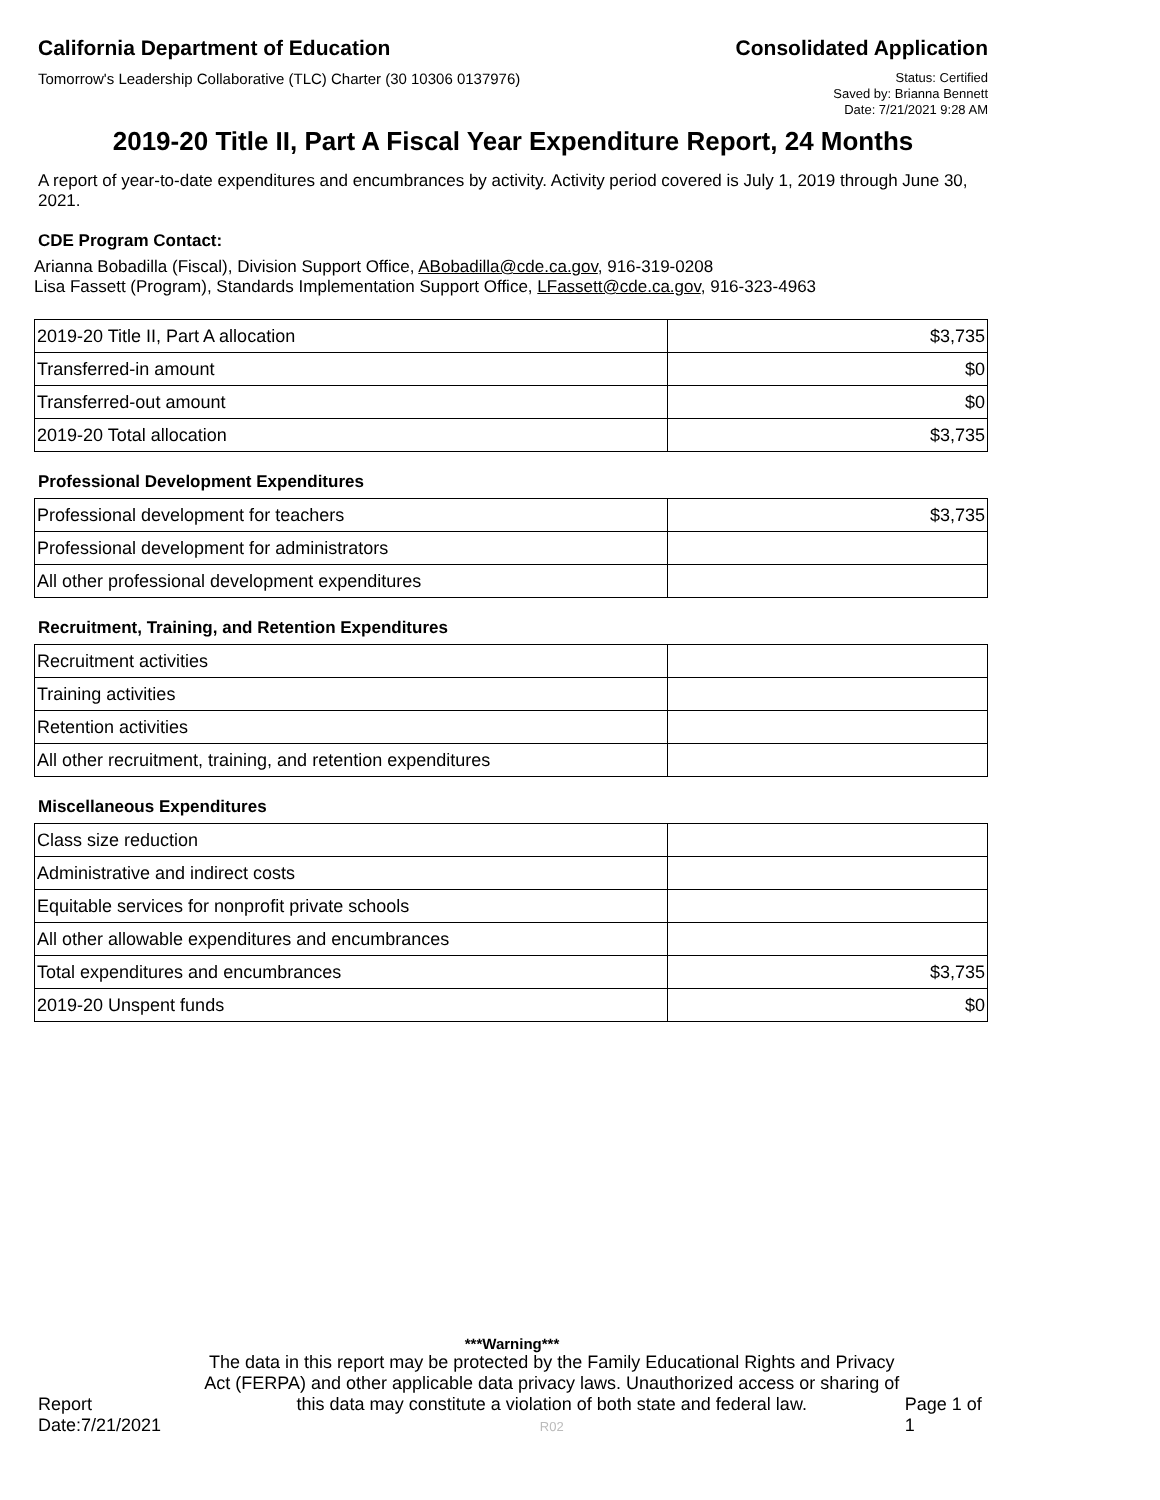California Department of Education Consolidated Application
Tomorrow's Leadership Collaborative (TLC) Charter (30 10306 0137976)
Status: Certified
Saved by: Brianna Bennett
Date: 7/21/2021 9:28 AM
2019-20 Title II, Part A Fiscal Year Expenditure Report, 24 Months
A report of year-to-date expenditures and encumbrances by activity. Activity period covered is July 1, 2019 through June 30, 2021.
CDE Program Contact:
Arianna Bobadilla (Fiscal), Division Support Office, ABobadilla@cde.ca.gov, 916-319-0208
Lisa Fassett (Program), Standards Implementation Support Office, LFassett@cde.ca.gov, 916-323-4963
| 2019-20 Title II, Part A allocation | $3,735 |
| Transferred-in amount | $0 |
| Transferred-out amount | $0 |
| 2019-20 Total allocation | $3,735 |
Professional Development Expenditures
| Professional development for teachers | $3,735 |
| Professional development for administrators | |
| All other professional development expenditures | |
Recruitment, Training, and Retention Expenditures
| Recruitment activities | |
| Training activities | |
| Retention activities | |
| All other recruitment, training, and retention expenditures | |
Miscellaneous Expenditures
| Class size reduction | |
| Administrative and indirect costs | |
| Equitable services for nonprofit private schools | |
| All other allowable expenditures and encumbrances | |
| Total expenditures and encumbrances | $3,735 |
| 2019-20 Unspent funds | $0 |
***Warning***
Report Date:7/21/2021
The data in this report may be protected by the Family Educational Rights and Privacy Act (FERPA) and other applicable data privacy laws. Unauthorized access or sharing of this data may constitute a violation of both state and federal law.
R02
Page 1 of 1